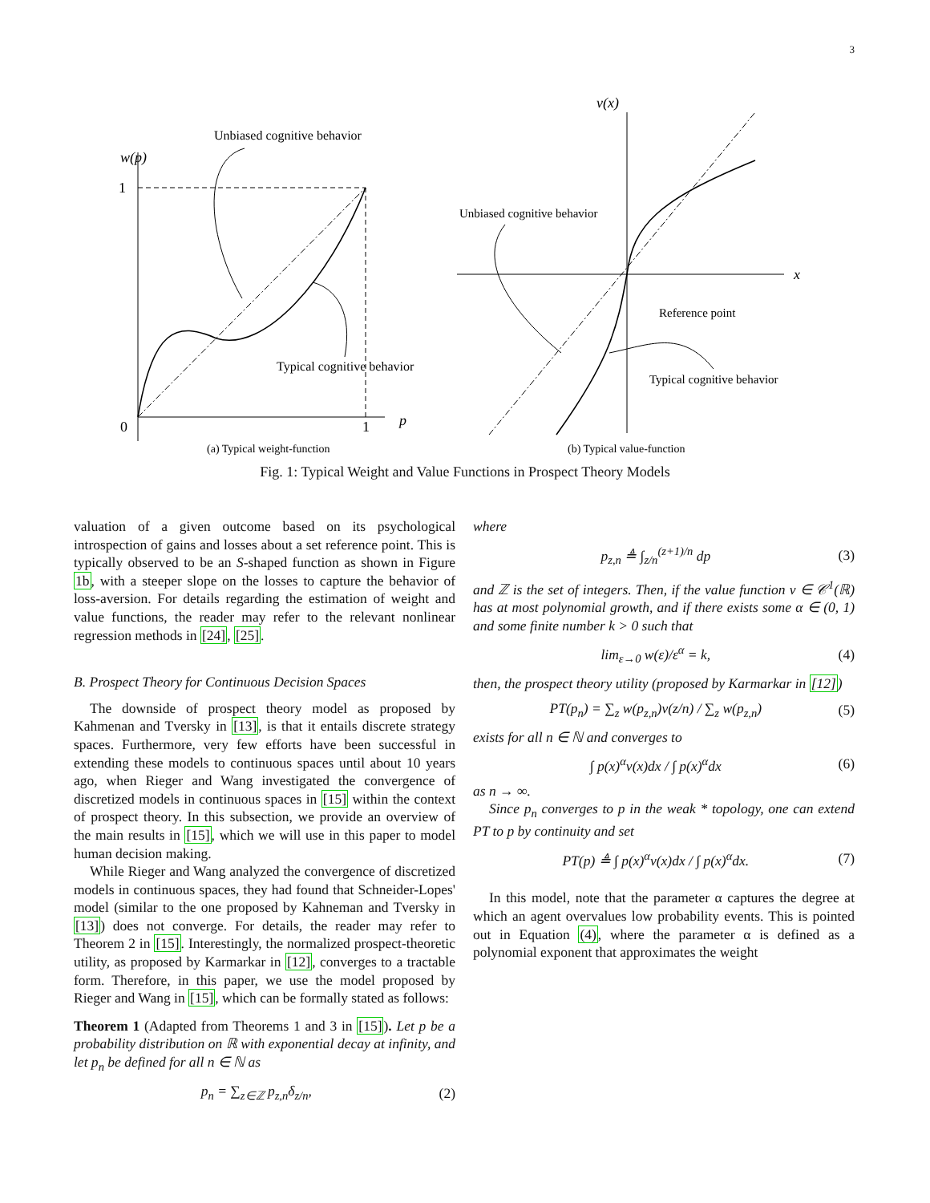3
w(p)
1
0
1
p
Unbiased cognitive behavior
Typical cognitive behavior
(a) Typical weight-function
v(x)
x
Unbiased cognitive behavior
Reference point
Typical cognitive behavior
(b) Typical value-function
Fig. 1: Typical Weight and Value Functions in Prospect Theory Models
valuation of a given outcome based on its psychological introspection of gains and losses about a set reference point. This is typically observed to be an S-shaped function as shown in Figure 1b, with a steeper slope on the losses to capture the behavior of loss-aversion. For details regarding the estimation of weight and value functions, the reader may refer to the relevant nonlinear regression methods in [24], [25].
B. Prospect Theory for Continuous Decision Spaces
The downside of prospect theory model as proposed by Kahmenan and Tversky in [13], is that it entails discrete strategy spaces. Furthermore, very few efforts have been successful in extending these models to continuous spaces until about 10 years ago, when Rieger and Wang investigated the convergence of discretized models in continuous spaces in [15] within the context of prospect theory. In this subsection, we provide an overview of the main results in [15], which we will use in this paper to model human decision making.
While Rieger and Wang analyzed the convergence of discretized models in continuous spaces, they had found that Schneider-Lopes' model (similar to the one proposed by Kahneman and Tversky in [13]) does not converge. For details, the reader may refer to Theorem 2 in [15]. Interestingly, the normalized prospect-theoretic utility, as proposed by Karmarkar in [12], converges to a tractable form. Therefore, in this paper, we use the model proposed by Rieger and Wang in [15], which can be formally stated as follows:
Theorem 1 (Adapted from Theorems 1 and 3 in [15]). Let p be a probability distribution on ℝ with exponential decay at infinity, and let p<sub>n</sub> be defined for all n ∈ ℕ as
p<sub>n</sub> = ∑<sub>z∈ℤ</sub> p<sub>z,n</sub>δ<sub>z/n</sub>, (2)
where
p<sub>z,n</sub> ≜ ∫<sub>z/n</sub><sup>(z+1)/n</sup> dp (3)
and ℤ is the set of integers. Then, if the value function v ∈ 𝒞<sup>1</sup>(ℝ) has at most polynomial growth, and if there exists some α ∈ (0, 1) and some finite number k > 0 such that
lim<sub>ε→0</sub> w(ε)/ε<sup>α</sup> = k, (4)
then, the prospect theory utility (proposed by Karmarkar in [12])
PT(p<sub>n</sub>) = ∑<sub>z</sub> w(p<sub>z,n</sub>)v(z/n) / ∑<sub>z</sub> w(p<sub>z,n</sub>) (5)
exists for all n ∈ ℕ and converges to
∫ p(x)<sup>α</sup>v(x)dx / ∫ p(x)<sup>α</sup>dx (6)
as n → ∞.
Since p<sub>n</sub> converges to p in the weak * topology, one can extend PT to p by continuity and set
PT(p) ≜ ∫ p(x)<sup>α</sup>v(x)dx / ∫ p(x)<sup>α</sup>dx. (7)
In this model, note that the parameter α captures the degree at which an agent overvalues low probability events. This is pointed out in Equation (4), where the parameter α is defined as a polynomial exponent that approximates the weight